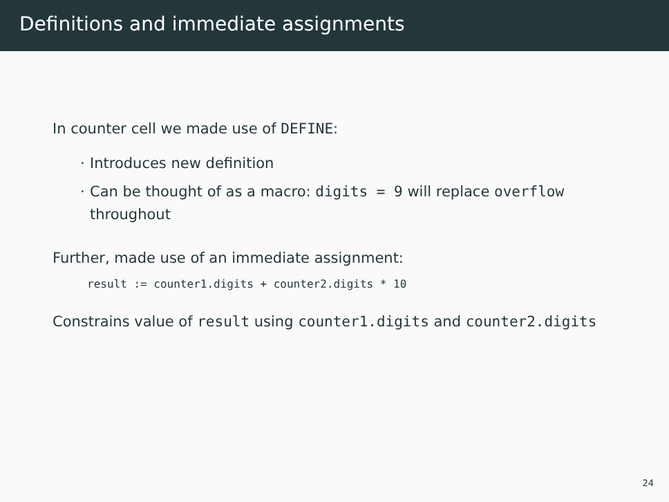Definitions and immediate assignments
In counter cell we made use of DEFINE:
· Introduces new definition
· Can be thought of as a macro: digits = 9 will replace overflow throughout
Further, made use of an immediate assignment:
result := counter1.digits + counter2.digits * 10
Constrains value of result using counter1.digits and counter2.digits
24